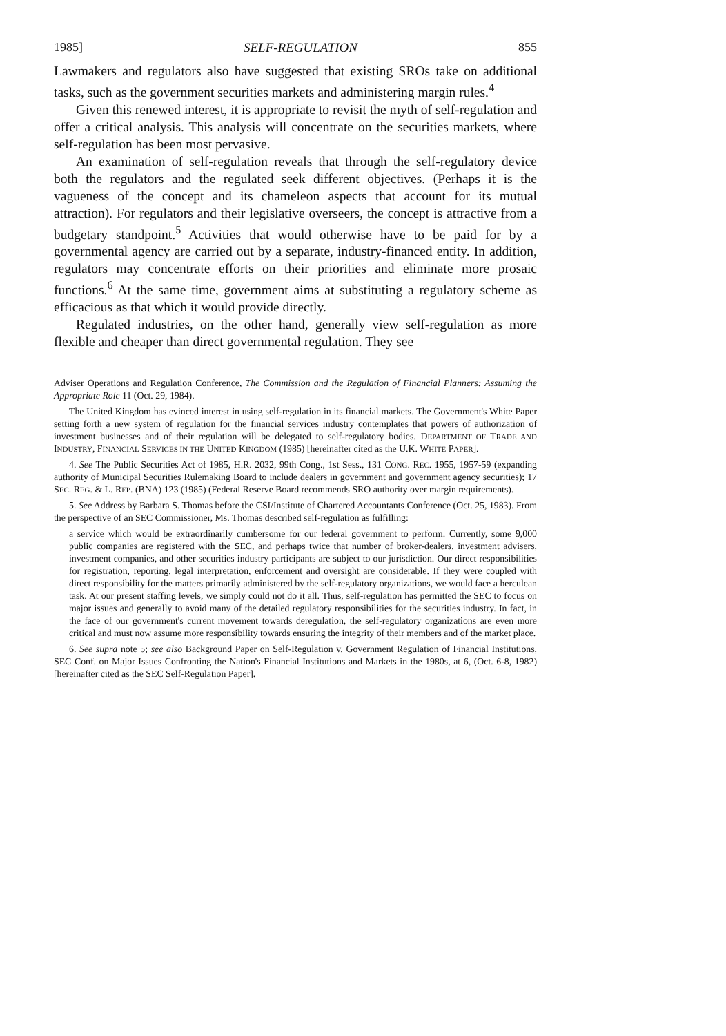1985] SELF-REGULATION 855
Lawmakers and regulators also have suggested that existing SROs take on additional tasks, such as the government securities markets and administering margin rules.<sup>4</sup>
Given this renewed interest, it is appropriate to revisit the myth of self-regulation and offer a critical analysis. This analysis will concentrate on the securities markets, where self-regulation has been most pervasive.
An examination of self-regulation reveals that through the self-regulatory device both the regulators and the regulated seek different objectives. (Perhaps it is the vagueness of the concept and its chameleon aspects that account for its mutual attraction). For regulators and their legislative overseers, the concept is attractive from a budgetary standpoint.<sup>5</sup> Activities that would otherwise have to be paid for by a governmental agency are carried out by a separate, industry-financed entity. In addition, regulators may concentrate efforts on their priorities and eliminate more prosaic functions.<sup>6</sup> At the same time, government aims at substituting a regulatory scheme as efficacious as that which it would provide directly.
Regulated industries, on the other hand, generally view self-regulation as more flexible and cheaper than direct governmental regulation. They see
Adviser Operations and Regulation Conference, The Commission and the Regulation of Financial Planners: Assuming the Appropriate Role 11 (Oct. 29, 1984).
The United Kingdom has evinced interest in using self-regulation in its financial markets. The Government's White Paper setting forth a new system of regulation for the financial services industry contemplates that powers of authorization of investment businesses and of their regulation will be delegated to self-regulatory bodies. DEPARTMENT OF TRADE AND INDUSTRY, FINANCIAL SERVICES IN THE UNITED KINGDOM (1985) [hereinafter cited as the U.K. WHITE PAPER].
4. See The Public Securities Act of 1985, H.R. 2032, 99th Cong., 1st Sess., 131 CONG. REC. 1955, 1957-59 (expanding authority of Municipal Securities Rulemaking Board to include dealers in government and government agency securities); 17 SEC. REG. & L. REP. (BNA) 123 (1985) (Federal Reserve Board recommends SRO authority over margin requirements).
5. See Address by Barbara S. Thomas before the CSI/Institute of Chartered Accountants Conference (Oct. 25, 1983). From the perspective of an SEC Commissioner, Ms. Thomas described self-regulation as fulfilling:
a service which would be extraordinarily cumbersome for our federal government to perform. Currently, some 9,000 public companies are registered with the SEC, and perhaps twice that number of broker-dealers, investment advisers, investment companies, and other securities industry participants are subject to our jurisdiction. Our direct responsibilities for registration, reporting, legal interpretation, enforcement and oversight are considerable. If they were coupled with direct responsibility for the matters primarily administered by the self-regulatory organizations, we would face a herculean task. At our present staffing levels, we simply could not do it all. Thus, self-regulation has permitted the SEC to focus on major issues and generally to avoid many of the detailed regulatory responsibilities for the securities industry. In fact, in the face of our government's current movement towards deregulation, the self-regulatory organizations are even more critical and must now assume more responsibility towards ensuring the integrity of their members and of the market place.
6. See supra note 5; see also Background Paper on Self-Regulation v. Government Regulation of Financial Institutions, SEC Conf. on Major Issues Confronting the Nation's Financial Institutions and Markets in the 1980s, at 6, (Oct. 6-8, 1982) [hereinafter cited as the SEC Self-Regulation Paper].